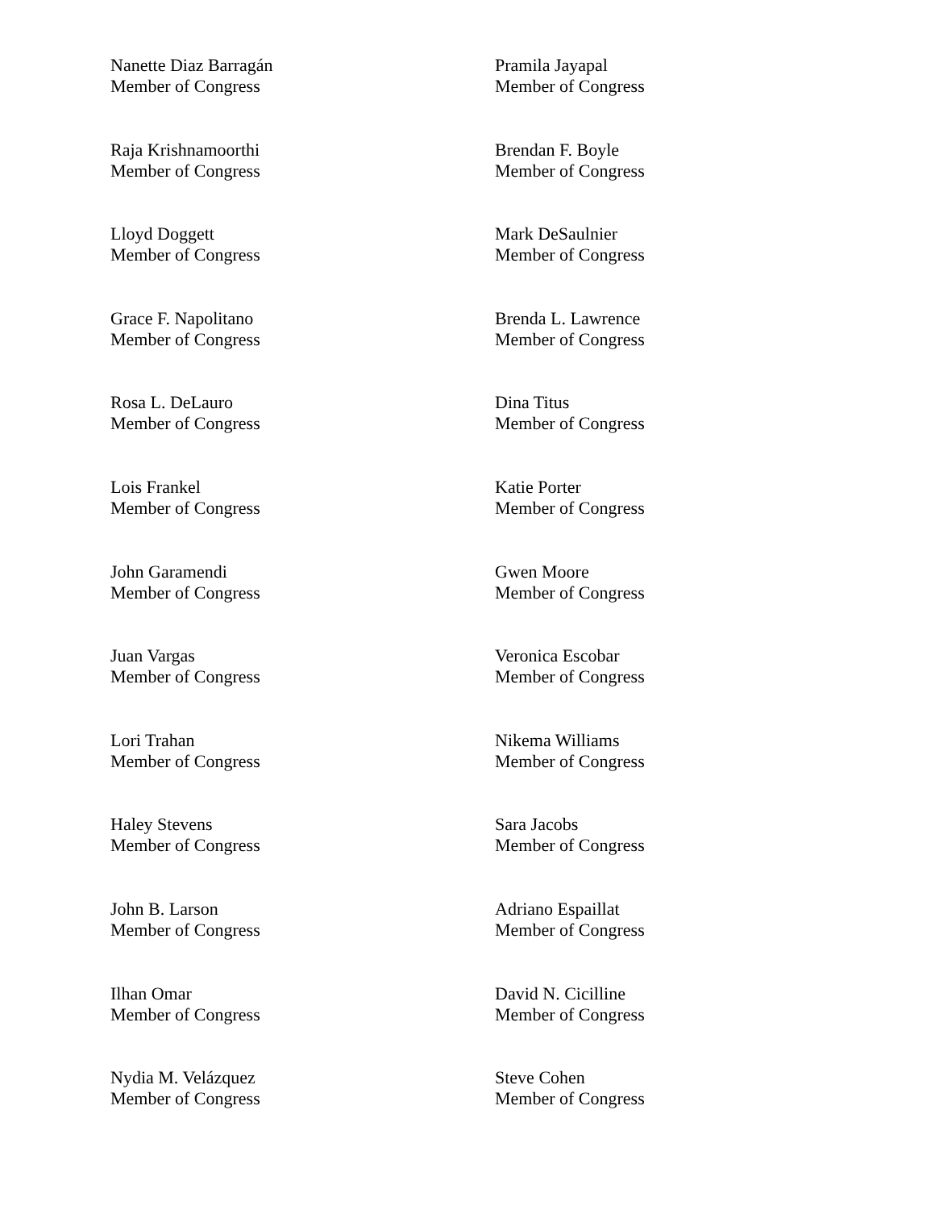Nanette Diaz Barragán
Member of Congress
Pramila Jayapal
Member of Congress
Raja Krishnamoorthi
Member of Congress
Brendan F. Boyle
Member of Congress
Lloyd Doggett
Member of Congress
Mark DeSaulnier
Member of Congress
Grace F. Napolitano
Member of Congress
Brenda L. Lawrence
Member of Congress
Rosa L. DeLauro
Member of Congress
Dina Titus
Member of Congress
Lois Frankel
Member of Congress
Katie Porter
Member of Congress
John Garamendi
Member of Congress
Gwen Moore
Member of Congress
Juan Vargas
Member of Congress
Veronica Escobar
Member of Congress
Lori Trahan
Member of Congress
Nikema Williams
Member of Congress
Haley Stevens
Member of Congress
Sara Jacobs
Member of Congress
John B. Larson
Member of Congress
Adriano Espaillat
Member of Congress
Ilhan Omar
Member of Congress
David N. Cicilline
Member of Congress
Nydia M. Velázquez
Member of Congress
Steve Cohen
Member of Congress